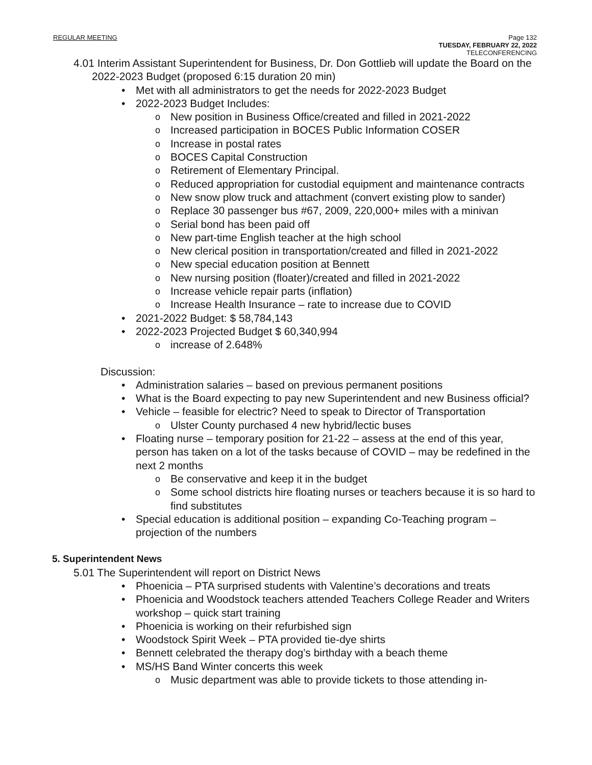REGULAR MEETING Page 132
TUESDAY, FEBRUARY 22, 2022
TELECONFERENCING
4.01 Interim Assistant Superintendent for Business, Dr. Don Gottlieb will update the Board on the 2022-2023 Budget (proposed 6:15 duration 20 min)
• Met with all administrators to get the needs for 2022-2023 Budget
• 2022-2023 Budget Includes:
o New position in Business Office/created and filled in 2021-2022
o Increased participation in BOCES Public Information COSER
o Increase in postal rates
o BOCES Capital Construction
o Retirement of Elementary Principal.
o Reduced appropriation for custodial equipment and maintenance contracts
o New snow plow truck and attachment (convert existing plow to sander)
o Replace 30 passenger bus #67, 2009, 220,000+ miles with a minivan
o Serial bond has been paid off
o New part-time English teacher at the high school
o New clerical position in transportation/created and filled in 2021-2022
o New special education position at Bennett
o New nursing position (floater)/created and filled in 2021-2022
o Increase vehicle repair parts (inflation)
o Increase Health Insurance – rate to increase due to COVID
• 2021-2022 Budget: $ 58,784,143
• 2022-2023 Projected Budget $ 60,340,994
o increase of 2.648%
Discussion:
• Administration salaries – based on previous permanent positions
• What is the Board expecting to pay new Superintendent and new Business official?
• Vehicle – feasible for electric? Need to speak to Director of Transportation
o Ulster County purchased 4 new hybrid/lectic buses
• Floating nurse – temporary position for 21-22 – assess at the end of this year, person has taken on a lot of the tasks because of COVID – may be redefined in the next 2 months
o Be conservative and keep it in the budget
o Some school districts hire floating nurses or teachers because it is so hard to find substitutes
• Special education is additional position – expanding Co-Teaching program – projection of the numbers
5. Superintendent News
5.01 The Superintendent will report on District News
• Phoenicia – PTA surprised students with Valentine’s decorations and treats
• Phoenicia and Woodstock teachers attended Teachers College Reader and Writers workshop – quick start training
• Phoenicia is working on their refurbished sign
• Woodstock Spirit Week – PTA provided tie-dye shirts
• Bennett celebrated the therapy dog’s birthday with a beach theme
• MS/HS Band Winter concerts this week
o Music department was able to provide tickets to those attending in-